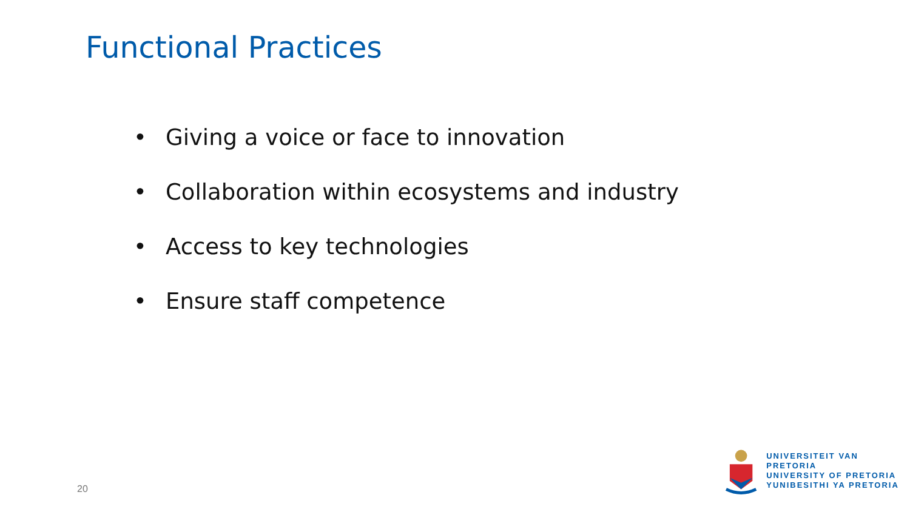Functional Practices
• Giving a voice or face to innovation
• Collaboration within ecosystems and industry
• Access to key technologies
• Ensure staff competence
20
UNIVERSITEIT VAN PRETORIA
UNIVERSITY OF PRETORIA
YUNIBESITHI YA PRETORIA